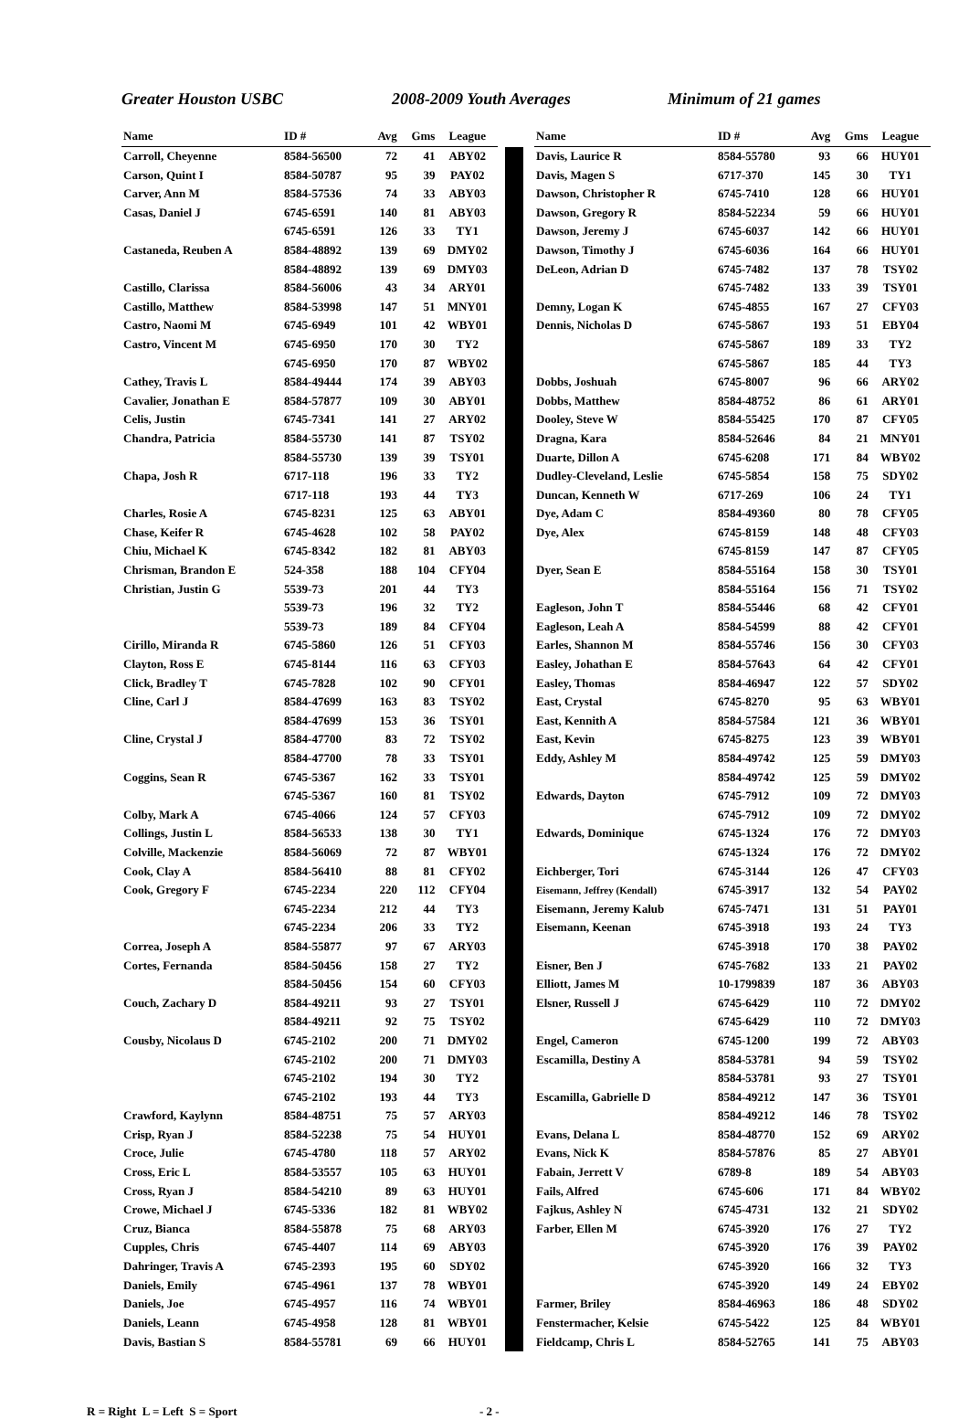Greater Houston USBC 2008-2009 Youth Averages Minimum of 21 games
| Name | ID # | Avg | Gms | League |
| --- | --- | --- | --- | --- |
| Carroll, Cheyenne | 8584-56500 | 72 | 41 | ABY02 |
| Carson, Quint I | 8584-50787 | 95 | 39 | PAY02 |
| Carver, Ann M | 8584-57536 | 74 | 33 | ABY03 |
| Casas, Daniel J | 6745-6591 | 140 | 81 | ABY03 |
| | 6745-6591 | 126 | 33 | TY1 |
| Castaneda, Reuben A | 8584-48892 | 139 | 69 | DMY02 |
| | 8584-48892 | 139 | 69 | DMY03 |
| Castillo, Clarissa | 8584-56006 | 43 | 34 | ARY01 |
| Castillo, Matthew | 8584-53998 | 147 | 51 | MNY01 |
| Castro, Naomi M | 6745-6949 | 101 | 42 | WBY01 |
| Castro, Vincent M | 6745-6950 | 170 | 30 | TY2 |
| | 6745-6950 | 170 | 87 | WBY02 |
| Cathey, Travis L | 8584-49444 | 174 | 39 | ABY03 |
| Cavalier, Jonathan E | 8584-57877 | 109 | 30 | ABY01 |
| Celis, Justin | 6745-7341 | 141 | 27 | ARY02 |
| Chandra, Patricia | 8584-55730 | 141 | 87 | TSY02 |
| | 8584-55730 | 139 | 39 | TSY01 |
| Chapa, Josh R | 6717-118 | 196 | 33 | TY2 |
| | 6717-118 | 193 | 44 | TY3 |
| Charles, Rosie A | 6745-8231 | 125 | 63 | ABY01 |
| Chase, Keifer R | 6745-4628 | 102 | 58 | PAY02 |
| Chiu, Michael K | 6745-8342 | 182 | 81 | ABY03 |
| Chrisman, Brandon E | 524-358 | 188 | 104 | CFY04 |
| Christian, Justin G | 5539-73 | 201 | 44 | TY3 |
| | 5539-73 | 196 | 32 | TY2 |
| | 5539-73 | 189 | 84 | CFY04 |
| Cirillo, Miranda R | 6745-5860 | 126 | 51 | CFY03 |
| Clayton, Ross E | 6745-8144 | 116 | 63 | CFY03 |
| Click, Bradley T | 6745-7828 | 102 | 90 | CFY01 |
| Cline, Carl J | 8584-47699 | 163 | 83 | TSY02 |
| | 8584-47699 | 153 | 36 | TSY01 |
| Cline, Crystal J | 8584-47700 | 83 | 72 | TSY02 |
| | 8584-47700 | 78 | 33 | TSY01 |
| Coggins, Sean R | 6745-5367 | 162 | 33 | TSY01 |
| | 6745-5367 | 160 | 81 | TSY02 |
| Colby, Mark A | 6745-4066 | 124 | 57 | CFY03 |
| Collings, Justin L | 8584-56533 | 138 | 30 | TY1 |
| Colville, Mackenzie | 8584-56069 | 72 | 87 | WBY01 |
| Cook, Clay A | 8584-56410 | 88 | 81 | CFY02 |
| Cook, Gregory F | 6745-2234 | 220 | 112 | CFY04 |
| | 6745-2234 | 212 | 44 | TY3 |
| | 6745-2234 | 206 | 33 | TY2 |
| Correa, Joseph A | 8584-55877 | 97 | 67 | ARY03 |
| Cortes, Fernanda | 8584-50456 | 158 | 27 | TY2 |
| | 8584-50456 | 154 | 60 | CFY03 |
| Couch, Zachary D | 8584-49211 | 93 | 27 | TSY01 |
| | 8584-49211 | 92 | 75 | TSY02 |
| Cousby, Nicolaus D | 6745-2102 | 200 | 71 | DMY02 |
| | 6745-2102 | 200 | 71 | DMY03 |
| | 6745-2102 | 194 | 30 | TY2 |
| | 6745-2102 | 193 | 44 | TY3 |
| Crawford, Kaylynn | 8584-48751 | 75 | 57 | ARY03 |
| Crisp, Ryan J | 8584-52238 | 75 | 54 | HUY01 |
| Croce, Julie | 6745-4780 | 118 | 57 | ARY02 |
| Cross, Eric L | 8584-53557 | 105 | 63 | HUY01 |
| Cross, Ryan J | 8584-54210 | 89 | 63 | HUY01 |
| Crowe, Michael J | 6745-5336 | 182 | 81 | WBY02 |
| Cruz, Bianca | 8584-55878 | 75 | 68 | ARY03 |
| Cupples, Chris | 6745-4407 | 114 | 69 | ABY03 |
| Dahringer, Travis A | 6745-2393 | 195 | 60 | SDY02 |
| Daniels, Emily | 6745-4961 | 137 | 78 | WBY01 |
| Daniels, Joe | 6745-4957 | 116 | 74 | WBY01 |
| Daniels, Leann | 6745-4958 | 128 | 81 | WBY01 |
| Davis, Bastian S | 8584-55781 | 69 | 66 | HUY01 |
| Name | ID # | Avg | Gms | League |
| --- | --- | --- | --- | --- |
| Davis, Laurice R | 8584-55780 | 93 | 66 | HUY01 |
| Davis, Magen S | 6717-370 | 145 | 30 | TY1 |
| Dawson, Christopher R | 6745-7410 | 128 | 66 | HUY01 |
| Dawson, Gregory R | 8584-52234 | 59 | 66 | HUY01 |
| Dawson, Jeremy J | 6745-6037 | 142 | 66 | HUY01 |
| Dawson, Timothy J | 6745-6036 | 164 | 66 | HUY01 |
| DeLeon, Adrian D | 6745-7482 | 137 | 78 | TSY02 |
| | 6745-7482 | 133 | 39 | TSY01 |
| Demny, Logan K | 6745-4855 | 167 | 27 | CFY03 |
| Dennis, Nicholas D | 6745-5867 | 193 | 51 | EBY04 |
| | 6745-5867 | 189 | 33 | TY2 |
| | 6745-5867 | 185 | 44 | TY3 |
| Dobbs, Joshuah | 6745-8007 | 96 | 66 | ARY02 |
| Dobbs, Matthew | 8584-48752 | 86 | 61 | ARY01 |
| Dooley, Steve W | 8584-55425 | 170 | 87 | CFY05 |
| Dragna, Kara | 8584-52646 | 84 | 21 | MNY01 |
| Duarte, Dillon A | 6745-6208 | 171 | 84 | WBY02 |
| Dudley-Cleveland, Leslie | 6745-5854 | 158 | 75 | SDY02 |
| Duncan, Kenneth W | 6717-269 | 106 | 24 | TY1 |
| Dye, Adam C | 8584-49360 | 80 | 78 | CFY05 |
| Dye, Alex | 6745-8159 | 148 | 48 | CFY03 |
| | 6745-8159 | 147 | 87 | CFY05 |
| Dyer, Sean E | 8584-55164 | 158 | 30 | TSY01 |
| | 8584-55164 | 156 | 71 | TSY02 |
| Eagleson, John T | 8584-55446 | 68 | 42 | CFY01 |
| Eagleson, Leah A | 8584-54599 | 88 | 42 | CFY01 |
| Earles, Shannon M | 8584-55746 | 156 | 30 | CFY03 |
| Easley, Johathan E | 8584-57643 | 64 | 42 | CFY01 |
| Easley, Thomas | 8584-46947 | 122 | 57 | SDY02 |
| East, Crystal | 6745-8270 | 95 | 63 | WBY01 |
| East, Kennith A | 8584-57584 | 121 | 36 | WBY01 |
| East, Kevin | 6745-8275 | 123 | 39 | WBY01 |
| Eddy, Ashley M | 8584-49742 | 125 | 59 | DMY03 |
| | 8584-49742 | 125 | 59 | DMY02 |
| Edwards, Dayton | 6745-7912 | 109 | 72 | DMY03 |
| | 6745-7912 | 109 | 72 | DMY02 |
| Edwards, Dominique | 6745-1324 | 176 | 72 | DMY03 |
| | 6745-1324 | 176 | 72 | DMY02 |
| Eichberger, Tori | 6745-3144 | 126 | 47 | CFY03 |
| Eisemann, Jeffrey (Kendall) | 6745-3917 | 132 | 54 | PAY02 |
| Eisemann, Jeremy Kalub | 6745-7471 | 131 | 51 | PAY01 |
| Eisemann, Keenan | 6745-3918 | 193 | 24 | TY3 |
| | 6745-3918 | 170 | 38 | PAY02 |
| Eisner, Ben J | 6745-7682 | 133 | 21 | PAY02 |
| Elliott, James M | 10-1799839 | 187 | 36 | ABY03 |
| Elsner, Russell J | 6745-6429 | 110 | 72 | DMY02 |
| | 6745-6429 | 110 | 72 | DMY03 |
| Engel, Cameron | 6745-1200 | 199 | 72 | ABY03 |
| Escamilla, Destiny A | 8584-53781 | 94 | 59 | TSY02 |
| | 8584-53781 | 93 | 27 | TSY01 |
| Escamilla, Gabrielle D | 8584-49212 | 147 | 36 | TSY01 |
| | 8584-49212 | 146 | 78 | TSY02 |
| Evans, Delana L | 8584-48770 | 152 | 69 | ARY02 |
| Evans, Nick K | 8584-57876 | 85 | 27 | ABY01 |
| Fabain, Jerrett V | 6789-8 | 189 | 54 | ABY03 |
| Fails, Alfred | 6745-606 | 171 | 84 | WBY02 |
| Fajkus, Ashley N | 6745-4731 | 132 | 21 | SDY02 |
| Farber, Ellen M | 6745-3920 | 176 | 27 | TY2 |
| | 6745-3920 | 176 | 39 | PAY02 |
| | 6745-3920 | 166 | 32 | TY3 |
| | 6745-3920 | 149 | 24 | EBY02 |
| Farmer, Briley | 8584-46963 | 186 | 48 | SDY02 |
| Fenstermacher, Kelsie | 6745-5422 | 125 | 84 | WBY01 |
| Fieldcamp, Chris L | 8584-52765 | 141 | 75 | ABY03 |
R = Right L = Left S = Sport - 2 -